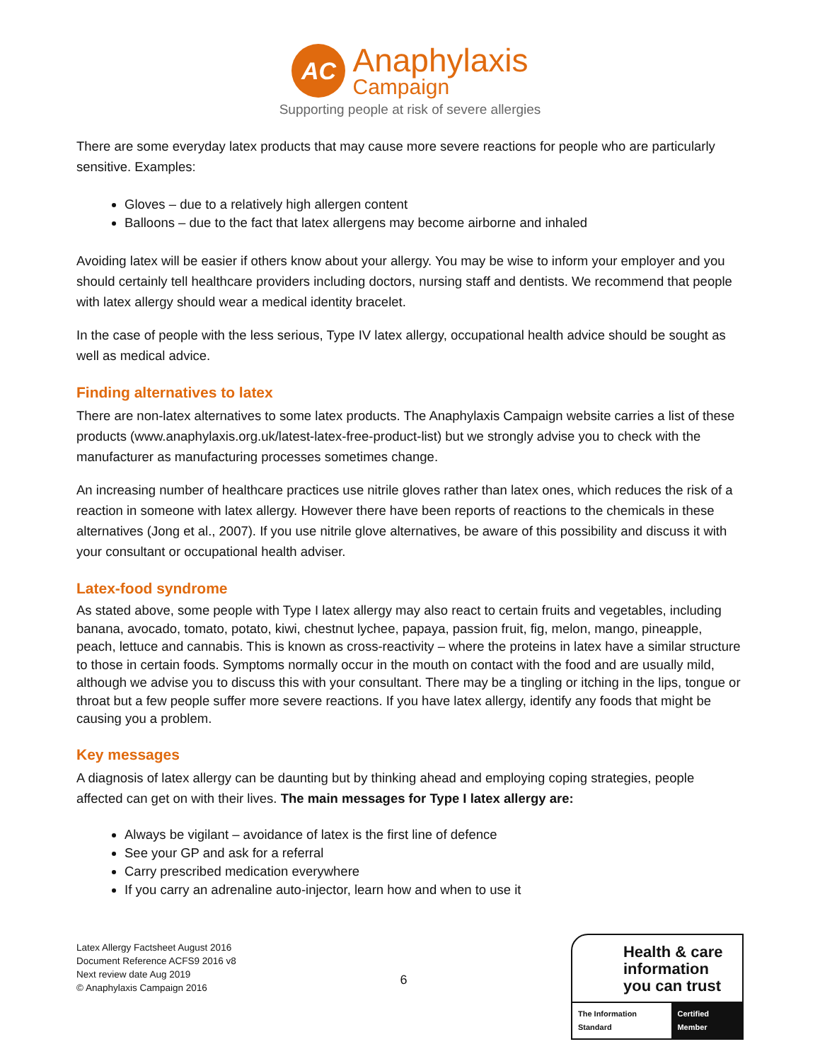AC
Anaphylaxis
Campaign
Supporting people at risk of severe allergies
There are some everyday latex products that may cause more severe reactions for people who are particularly sensitive. Examples:
Gloves – due to a relatively high allergen content
Balloons – due to the fact that latex allergens may become airborne and inhaled
Avoiding latex will be easier if others know about your allergy. You may be wise to inform your employer and you should certainly tell healthcare providers including doctors, nursing staff and dentists. We recommend that people with latex allergy should wear a medical identity bracelet.
In the case of people with the less serious, Type IV latex allergy, occupational health advice should be sought as well as medical advice.
Finding alternatives to latex
There are non-latex alternatives to some latex products. The Anaphylaxis Campaign website carries a list of these products (www.anaphylaxis.org.uk/latest-latex-free-product-list) but we strongly advise you to check with the manufacturer as manufacturing processes sometimes change.
An increasing number of healthcare practices use nitrile gloves rather than latex ones, which reduces the risk of a reaction in someone with latex allergy. However there have been reports of reactions to the chemicals in these alternatives (Jong et al., 2007). If you use nitrile glove alternatives, be aware of this possibility and discuss it with your consultant or occupational health adviser.
Latex-food syndrome
As stated above, some people with Type I latex allergy may also react to certain fruits and vegetables, including banana, avocado, tomato, potato, kiwi, chestnut lychee, papaya, passion fruit, fig, melon, mango, pineapple, peach, lettuce and cannabis. This is known as cross-reactivity – where the proteins in latex have a similar structure to those in certain foods. Symptoms normally occur in the mouth on contact with the food and are usually mild, although we advise you to discuss this with your consultant. There may be a tingling or itching in the lips, tongue or throat but a few people suffer more severe reactions. If you have latex allergy, identify any foods that might be causing you a problem.
Key messages
A diagnosis of latex allergy can be daunting but by thinking ahead and employing coping strategies, people affected can get on with their lives. The main messages for Type I latex allergy are:
Always be vigilant – avoidance of latex is the first line of defence
See your GP and ask for a referral
Carry prescribed medication everywhere
If you carry an adrenaline auto-injector, learn how and when to use it
Latex Allergy Factsheet August 2016
Document Reference ACFS9 2016 v8
Next review date Aug 2019
© Anaphylaxis Campaign 2016
6
Health & care information you can trust
The Information Standard Certified Member